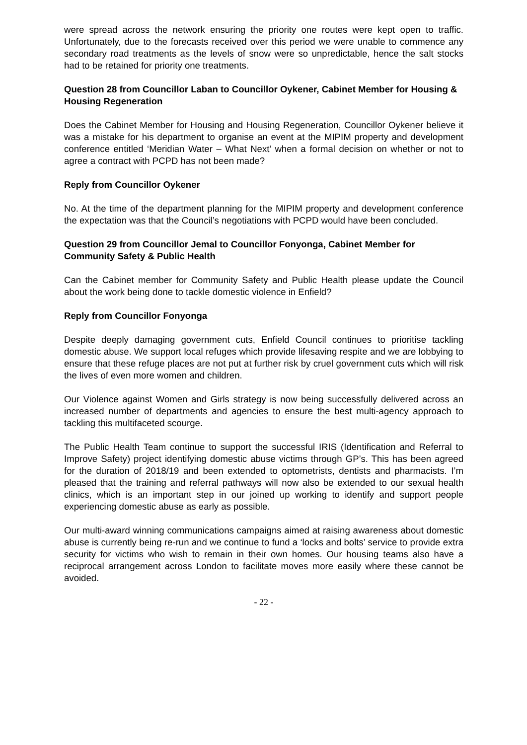were spread across the network ensuring the priority one routes were kept open to traffic. Unfortunately, due to the forecasts received over this period we were unable to commence any secondary road treatments as the levels of snow were so unpredictable, hence the salt stocks had to be retained for priority one treatments.
Question 28 from Councillor Laban to Councillor Oykener, Cabinet Member for Housing & Housing Regeneration
Does the Cabinet Member for Housing and Housing Regeneration, Councillor Oykener believe it was a mistake for his department to organise an event at the MIPIM property and development conference entitled ‘Meridian Water – What Next’ when a formal decision on whether or not to agree a contract with PCPD has not been made?
Reply from Councillor Oykener
No. At the time of the department planning for the MIPIM property and development conference the expectation was that the Council’s negotiations with PCPD would have been concluded.
Question 29 from Councillor Jemal to Councillor Fonyonga, Cabinet Member for Community Safety & Public Health
Can the Cabinet member for Community Safety and Public Health please update the Council about the work being done to tackle domestic violence in Enfield?
Reply from Councillor Fonyonga
Despite deeply damaging government cuts, Enfield Council continues to prioritise tackling domestic abuse. We support local refuges which provide lifesaving respite and we are lobbying to ensure that these refuge places are not put at further risk by cruel government cuts which will risk the lives of even more women and children.
Our Violence against Women and Girls strategy is now being successfully delivered across an increased number of departments and agencies to ensure the best multi-agency approach to tackling this multifaceted scourge.
The Public Health Team continue to support the successful IRIS (Identification and Referral to Improve Safety) project identifying domestic abuse victims through GP’s. This has been agreed for the duration of 2018/19 and been extended to optometrists, dentists and pharmacists. I’m pleased that the training and referral pathways will now also be extended to our sexual health clinics, which is an important step in our joined up working to identify and support people experiencing domestic abuse as early as possible.
Our multi-award winning communications campaigns aimed at raising awareness about domestic abuse is currently being re-run and we continue to fund a ‘locks and bolts’ service to provide extra security for victims who wish to remain in their own homes. Our housing teams also have a reciprocal arrangement across London to facilitate moves more easily where these cannot be avoided.
- 22 -